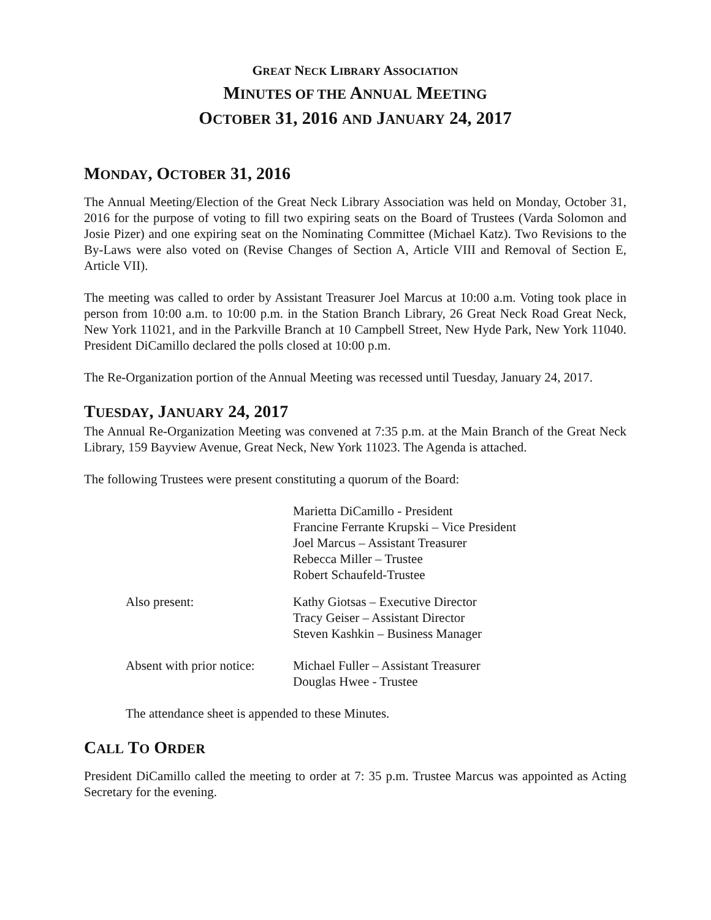GREAT NECK LIBRARY ASSOCIATION
MINUTES OF THE ANNUAL MEETING
OCTOBER 31, 2016 AND JANUARY 24, 2017
MONDAY, OCTOBER 31, 2016
The Annual Meeting/Election of the Great Neck Library Association was held on Monday, October 31, 2016 for the purpose of voting to fill two expiring seats on the Board of Trustees (Varda Solomon and Josie Pizer) and one expiring seat on the Nominating Committee (Michael Katz). Two Revisions to the By-Laws were also voted on (Revise Changes of Section A, Article VIII and Removal of Section E, Article VII).
The meeting was called to order by Assistant Treasurer Joel Marcus at 10:00 a.m. Voting took place in person from 10:00 a.m. to 10:00 p.m. in the Station Branch Library, 26 Great Neck Road Great Neck, New York 11021, and in the Parkville Branch at 10 Campbell Street, New Hyde Park, New York 11040. President DiCamillo declared the polls closed at 10:00 p.m.
The Re-Organization portion of the Annual Meeting was recessed until Tuesday, January 24, 2017.
TUESDAY, JANUARY 24, 2017
The Annual Re-Organization Meeting was convened at 7:35 p.m. at the Main Branch of the Great Neck Library, 159 Bayview Avenue, Great Neck, New York 11023. The Agenda is attached.
The following Trustees were present constituting a quorum of the Board:
Marietta DiCamillo - President
Francine Ferrante Krupski – Vice President
Joel Marcus – Assistant Treasurer
Rebecca Miller – Trustee
Robert Schaufeld-Trustee
Also present: Kathy Giotsas – Executive Director
Tracy Geiser – Assistant Director
Steven Kashkin – Business Manager
Absent with prior notice:
Michael Fuller – Assistant Treasurer
Douglas Hwee - Trustee
The attendance sheet is appended to these Minutes.
CALL TO ORDER
President DiCamillo called the meeting to order at 7: 35 p.m. Trustee Marcus was appointed as Acting Secretary for the evening.